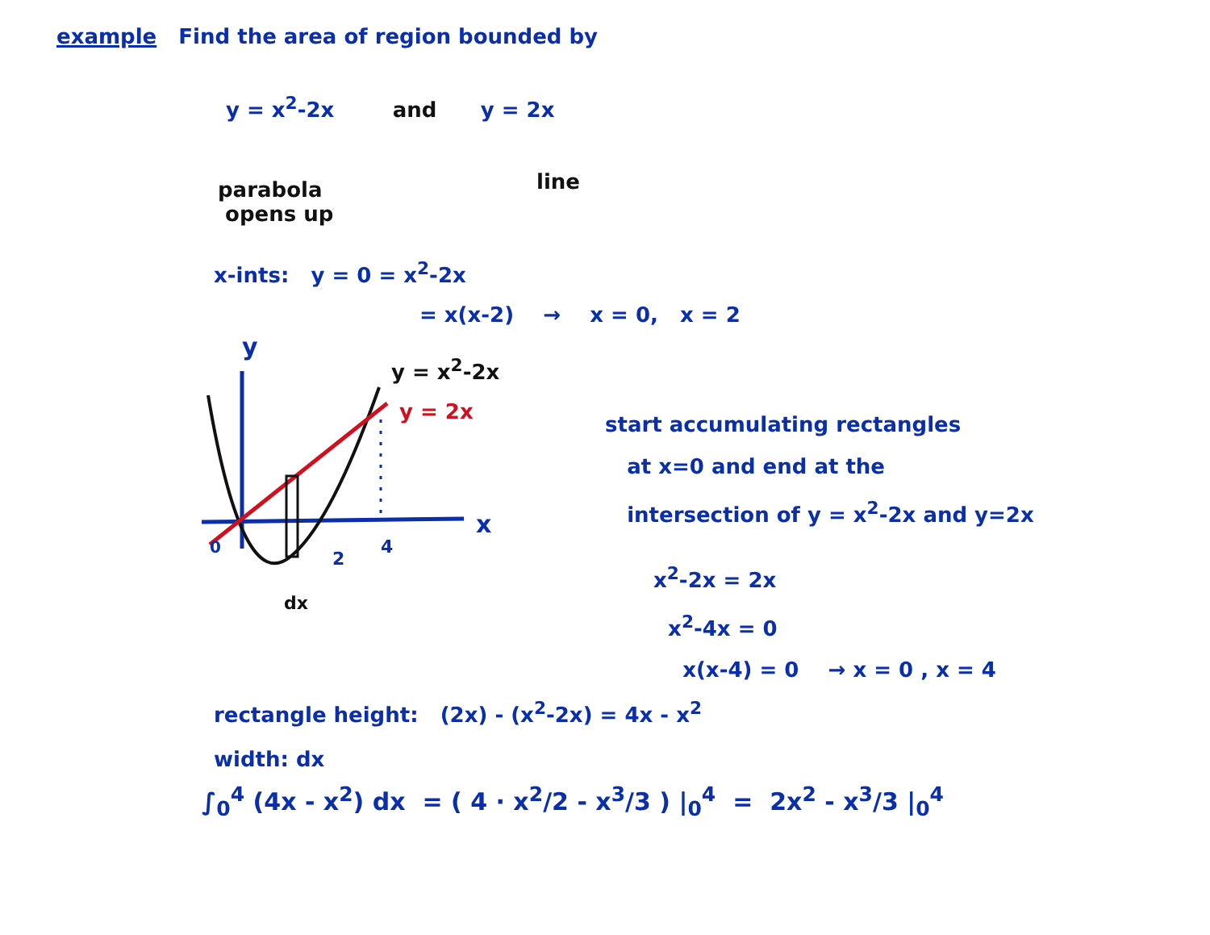example Find the area of region bounded by
y = x<sup>2</sup>-2x and y = 2x
parabola
opens up
line
x-ints: y = 0 = x<sup>2</sup>-2x
= x(x-2) → x = 0, x = 2
y
x
0
2
4
dx
y = x<sup>2</sup>-2x
y = 2x
start accumulating rectangles
at x=0 and end at the
intersection of y = x<sup>2</sup>-2x and y=2x
x<sup>2</sup>-2x = 2x
x<sup>2</sup>-4x = 0
x(x-4) = 0 → x = 0 , x = 4
rectangle height: (2x) - (x<sup>2</sup>-2x) = 4x - x<sup>2</sup>
width: dx
∫<sub>0</sub><sup>4</sup> (4x - x<sup>2</sup>) dx = ( 4 · x<sup>2</sup>/2 - x<sup>3</sup>/3 ) |<sub>0</sub><sup>4</sup> = 2x<sup>2</sup> - x<sup>3</sup>/3 |<sub>0</sub><sup>4</sup>